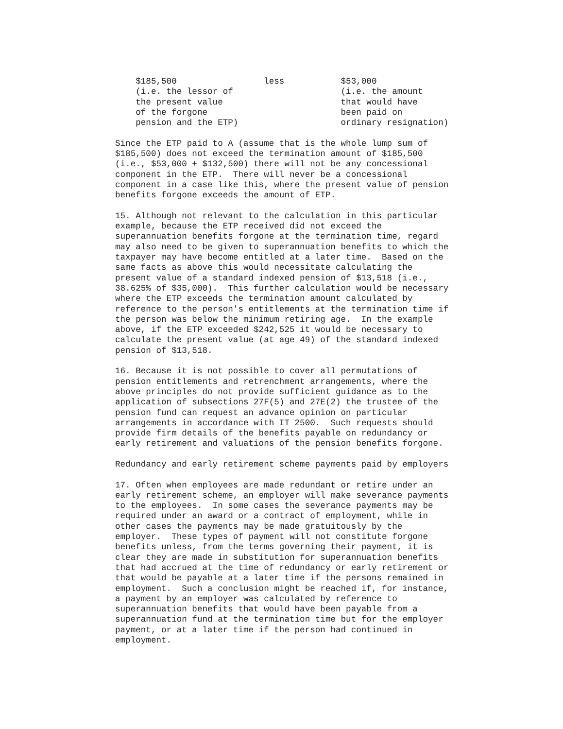$185,500 less $53,000 (i.e. the lessor of (i.e. the amount the present value that would have of the forgone been paid on pension and the ETP) ordinary resignation)
Since the ETP paid to A (assume that is the whole lump sum of $185,500) does not exceed the termination amount of $185,500 (i.e., $53,000 + $132,500) there will not be any concessional component in the ETP. There will never be a concessional component in a case like this, where the present value of pension benefits forgone exceeds the amount of ETP.
15. Although not relevant to the calculation in this particular example, because the ETP received did not exceed the superannuation benefits forgone at the termination time, regard may also need to be given to superannuation benefits to which the taxpayer may have become entitled at a later time. Based on the same facts as above this would necessitate calculating the present value of a standard indexed pension of $13,518 (i.e., 38.625% of $35,000). This further calculation would be necessary where the ETP exceeds the termination amount calculated by reference to the person's entitlements at the termination time if the person was below the minimum retiring age. In the example above, if the ETP exceeded $242,525 it would be necessary to calculate the present value (at age 49) of the standard indexed pension of $13,518.
16. Because it is not possible to cover all permutations of pension entitlements and retrenchment arrangements, where the above principles do not provide sufficient guidance as to the application of subsections 27F(5) and 27E(2) the trustee of the pension fund can request an advance opinion on particular arrangements in accordance with IT 2500. Such requests should provide firm details of the benefits payable on redundancy or early retirement and valuations of the pension benefits forgone.
Redundancy and early retirement scheme payments paid by employers
17. Often when employees are made redundant or retire under an early retirement scheme, an employer will make severance payments to the employees. In some cases the severance payments may be required under an award or a contract of employment, while in other cases the payments may be made gratuitously by the employer. These types of payment will not constitute forgone benefits unless, from the terms governing their payment, it is clear they are made in substitution for superannuation benefits that had accrued at the time of redundancy or early retirement or that would be payable at a later time if the persons remained in employment. Such a conclusion might be reached if, for instance, a payment by an employer was calculated by reference to superannuation benefits that would have been payable from a superannuation fund at the termination time but for the employer payment, or at a later time if the person had continued in employment.